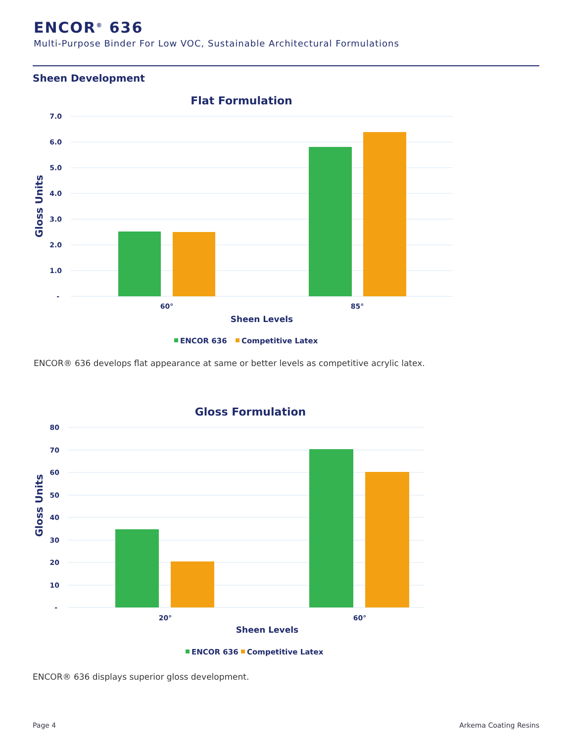ENCOR<sup>®</sup> 636
Multi-Purpose Binder For Low VOC, Sustainable Architectural Formulations
Sheen Development
Flat Formulation
7.0
6.0
5.0
4.0
3.0
2.0
1.0
-
Gloss Units
60°
85°
Sheen Levels
ENCOR 636
Competitive Latex
ENCOR® 636 develops flat appearance at same or better levels as competitive acrylic latex.
Gloss Formulation
80
70
60
50
40
30
20
10
-
Gloss Units
20°
60°
Sheen Levels
ENCOR 636
Competitive Latex
ENCOR® 636 displays superior gloss development.
Page 4 Arkema Coating Resins